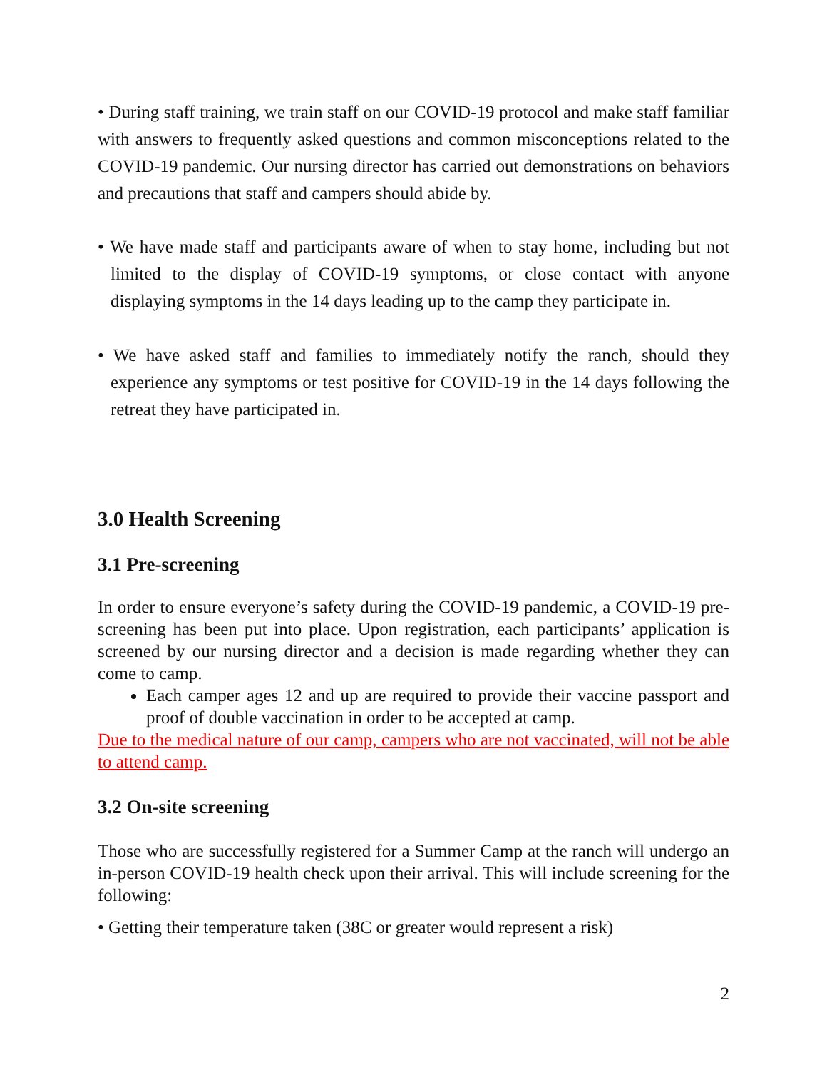• During staff training, we train staff on our COVID-19 protocol and make staff familiar with answers to frequently asked questions and common misconceptions related to the COVID-19 pandemic. Our nursing director has carried out demonstrations on behaviors and precautions that staff and campers should abide by.
• We have made staff and participants aware of when to stay home, including but not limited to the display of COVID-19 symptoms, or close contact with anyone displaying symptoms in the 14 days leading up to the camp they participate in.
• We have asked staff and families to immediately notify the ranch, should they experience any symptoms or test positive for COVID-19 in the 14 days following the retreat they have participated in.
3.0 Health Screening
3.1 Pre-screening
In order to ensure everyone’s safety during the COVID-19 pandemic, a COVID-19 pre-screening has been put into place. Upon registration, each participants’ application is screened by our nursing director and a decision is made regarding whether they can come to camp.
Each camper ages 12 and up are required to provide their vaccine passport and proof of double vaccination in order to be accepted at camp.
Due to the medical nature of our camp, campers who are not vaccinated, will not be able to attend camp.
3.2 On-site screening
Those who are successfully registered for a Summer Camp at the ranch will undergo an in-person COVID-19 health check upon their arrival. This will include screening for the following:
• Getting their temperature taken (38C or greater would represent a risk)
2